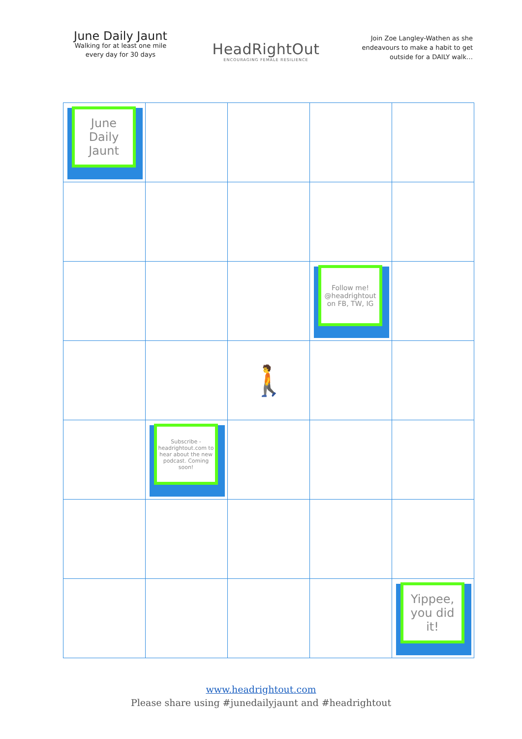June Daily Jaunt
Walking for at least one mile every day for 30 days
HeadRightOut
ENCOURAGING FEMALE RESILIENCE
Join Zoe Langley-Wathen as she endeavours to make a habit to get outside for a DAILY walk…
| June Daily Jaunt | | | | |
| | | | Follow me! @headrightout on FB, TW, IG | |
| | | 🚶 | | |
| | Subscribe - headrightout.com to hear about the new podcast. Coming soon! | | | |
| | | | | Yippee, you did it! |
www.headrightout.com
Please share using #junedailyjaunt and #headrightout